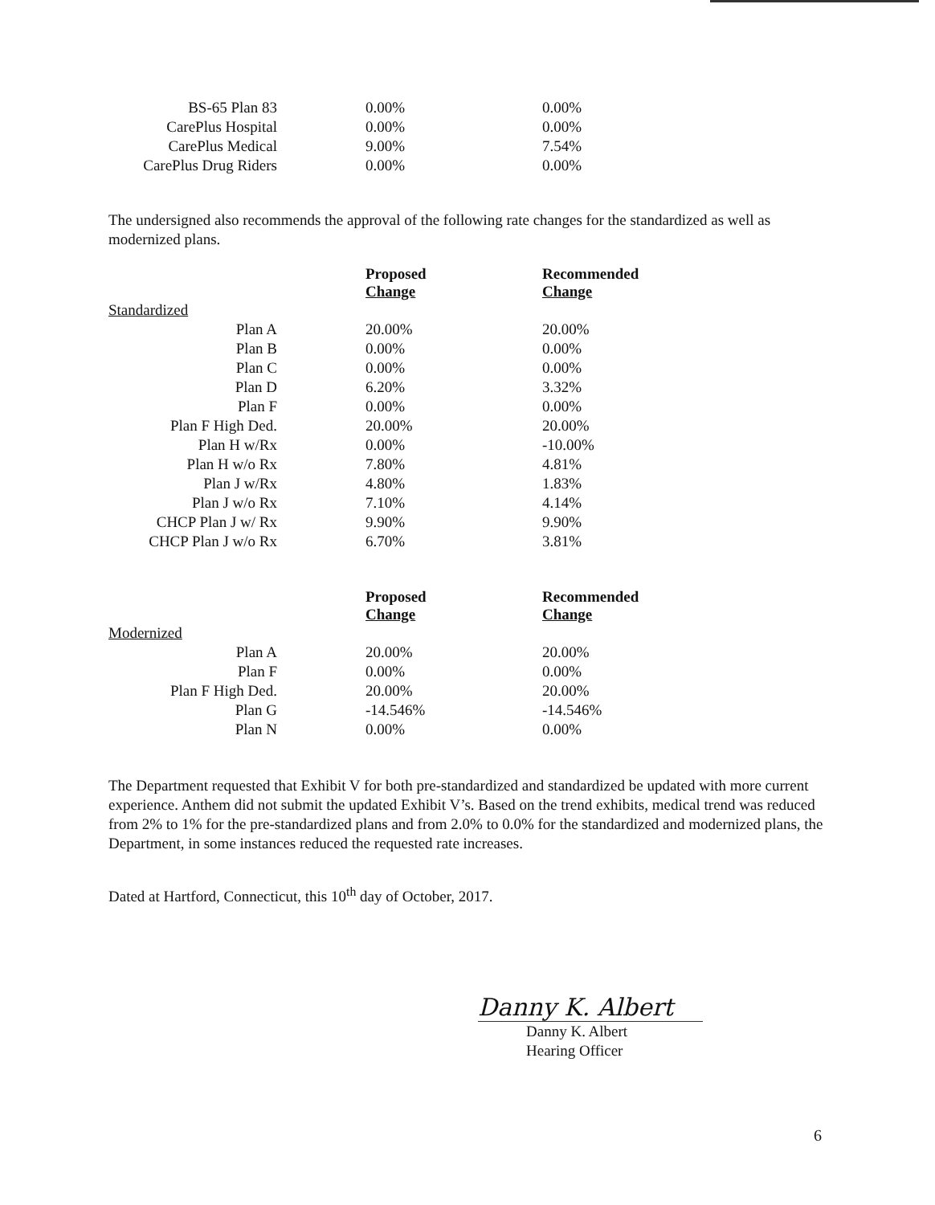| BS-65 Plan 83 | 0.00% | 0.00% |
| CarePlus Hospital | 0.00% | 0.00% |
| CarePlus Medical | 9.00% | 7.54% |
| CarePlus Drug Riders | 0.00% | 0.00% |
The undersigned also recommends the approval of the following rate changes for the standardized as well as modernized plans.
| | Proposed Change | Recommended Change |
| Standardized | | |
| Plan A | 20.00% | 20.00% |
| Plan B | 0.00% | 0.00% |
| Plan C | 0.00% | 0.00% |
| Plan D | 6.20% | 3.32% |
| Plan F | 0.00% | 0.00% |
| Plan F High Ded. | 20.00% | 20.00% |
| Plan H w/Rx | 0.00% | -10.00% |
| Plan H w/o Rx | 7.80% | 4.81% |
| Plan J w/Rx | 4.80% | 1.83% |
| Plan J w/o Rx | 7.10% | 4.14% |
| CHCP Plan J w/ Rx | 9.90% | 9.90% |
| CHCP Plan J w/o Rx | 6.70% | 3.81% |
| | Proposed Change | Recommended Change |
| Modernized | | |
| Plan A | 20.00% | 20.00% |
| Plan F | 0.00% | 0.00% |
| Plan F High Ded. | 20.00% | 20.00% |
| Plan G | -14.546% | -14.546% |
| Plan N | 0.00% | 0.00% |
The Department requested that Exhibit V for both pre-standardized and standardized be updated with more current experience. Anthem did not submit the updated Exhibit V’s. Based on the trend exhibits, medical trend was reduced from 2% to 1% for the pre-standardized plans and from 2.0% to 0.0% for the standardized and modernized plans, the Department, in some instances reduced the requested rate increases.
Dated at Hartford, Connecticut, this 10<sup>th</sup> day of October, 2017.
Danny K. Albert
Danny K. Albert
Hearing Officer
6